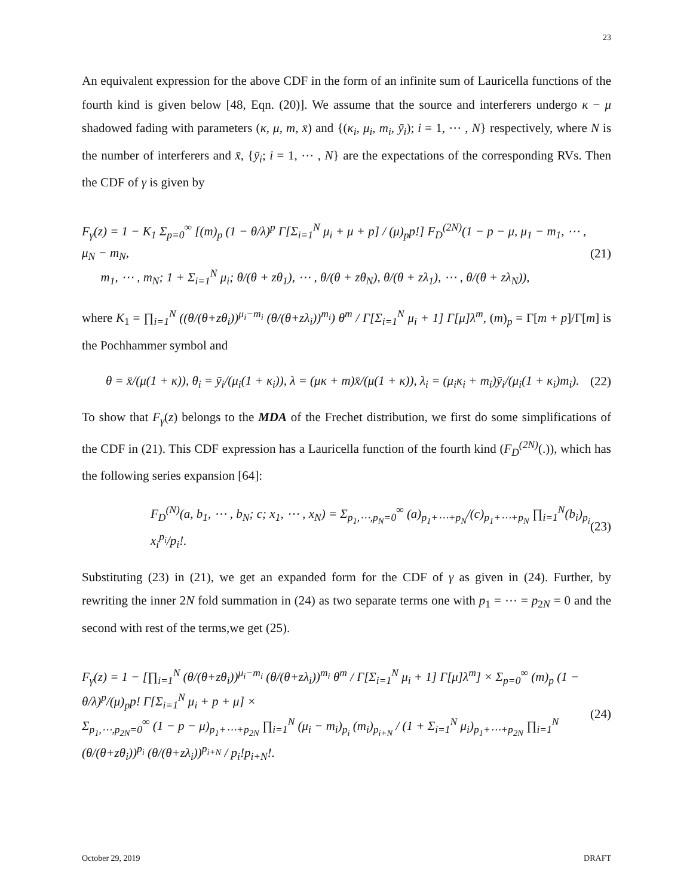23
An equivalent expression for the above CDF in the form of an infinite sum of Lauricella functions of the fourth kind is given below [48, Eqn. (20)]. We assume that the source and interferers undergo κ − μ shadowed fading with parameters (κ, μ, m, x̄) and {(κ<sub>i</sub>, μ<sub>i</sub>, m<sub>i</sub>, ȳ<sub>i</sub>); i = 1, ⋯ , N} respectively, where N is the number of interferers and x̄, {ȳ<sub>i</sub>; i = 1, ⋯ , N} are the expectations of the corresponding RVs. Then the CDF of γ is given by
F<sub>γ</sub>(z) = 1 − K<sub>1</sub> Σ<sub>p=0</sub><sup>∞</sup> [(m)<sub>p</sub> (1 − θ/λ)<sup>p</sup> Γ[Σ<sub>i=1</sub><sup>N</sup> μ<sub>i</sub> + μ + p] / (μ)<sub>p</sub>p!] F<sub>D</sub><sup>(2N)</sup>(1 − p − μ, μ<sub>1</sub> − m<sub>1</sub>, ⋯ , μ<sub>N</sub> − m<sub>N</sub>,
m<sub>1</sub>, ⋯ , m<sub>N</sub>; 1 + Σ<sub>i=1</sub><sup>N</sup> μ<sub>i</sub>; θ/(θ + zθ<sub>1</sub>), ⋯ , θ/(θ + zθ<sub>N</sub>), θ/(θ + zλ<sub>1</sub>), ⋯ , θ/(θ + zλ<sub>N</sub>)),
(21)
where K<sub>1</sub> = ∏<sub>i=1</sub><sup>N</sup> ((θ/(θ+zθ<sub>i</sub>))<sup>μ<sub>i</sub>−m<sub>i</sub></sup> (θ/(θ+zλ<sub>i</sub>))<sup>m<sub>i</sub></sup>) θ<sup>m</sup> / Γ[Σ<sub>i=1</sub><sup>N</sup> μ<sub>i</sub> + 1] Γ[μ]λ<sup>m</sup>, (m)<sub>p</sub> = Γ[m + p]/Γ[m] is the Pochhammer symbol and
θ = x̄/(μ(1 + κ)), θ<sub>i</sub> = ȳ<sub>i</sub>/(μ<sub>i</sub>(1 + κ<sub>i</sub>)), λ = (μκ + m)x̄/(μ(1 + κ)), λ<sub>i</sub> = (μ<sub>i</sub>κ<sub>i</sub> + m<sub>i</sub>)ȳ<sub>i</sub>/(μ<sub>i</sub>(1 + κ<sub>i</sub>)m<sub>i</sub>).
(22)
To show that F<sub>γ</sub>(z) belongs to the MDA of the Frechet distribution, we first do some simplifications of the CDF in (21). This CDF expression has a Lauricella function of the fourth kind (F<sub>D</sub><sup>(2N)</sup>(.)), which has the following series expansion [64]:
F<sub>D</sub><sup>(N)</sup>(a, b<sub>1</sub>, ⋯ , b<sub>N</sub>; c; x<sub>1</sub>, ⋯ , x<sub>N</sub>) = Σ<sub>p<sub>1</sub>,⋯,p<sub>N</sub>=0</sub><sup>∞</sup> (a)<sub>p<sub>1</sub>+⋯+p<sub>N</sub></sub>/(c)<sub>p<sub>1</sub>+⋯+p<sub>N</sub></sub> ∏<sub>i=1</sub><sup>N</sup>(b<sub>i</sub>)<sub>p<sub>i</sub></sub> x<sub>i</sub><sup>p<sub>i</sub></sup>/p<sub>i</sub>!.
(23)
Substituting (23) in (21), we get an expanded form for the CDF of γ as given in (24). Further, by rewriting the inner 2N fold summation in (24) as two separate terms one with p<sub>1</sub> = ⋯ = p<sub>2N</sub> = 0 and the second with rest of the terms,we get (25).
F<sub>γ</sub>(z) = 1 − [∏<sub>i=1</sub><sup>N</sup> (θ/(θ+zθ<sub>i</sub>))<sup>μ<sub>i</sub>−m<sub>i</sub></sup> (θ/(θ+zλ<sub>i</sub>))<sup>m<sub>i</sub></sup> θ<sup>m</sup> / Γ[Σ<sub>i=1</sub><sup>N</sup> μ<sub>i</sub> + 1] Γ[μ]λ<sup>m</sup>] × Σ<sub>p=0</sub><sup>∞</sup> (m)<sub>p</sub> (1 − θ/λ)<sup>p</sup>/(μ)<sub>p</sub>p! Γ[Σ<sub>i=1</sub><sup>N</sup> μ<sub>i</sub> + p + μ] ×
Σ<sub>p<sub>1</sub>,⋯,p<sub>2N</sub>=0</sub><sup>∞</sup> (1 − p − μ)<sub>p<sub>1</sub>+⋯+p<sub>2N</sub></sub> ∏<sub>i=1</sub><sup>N</sup> (μ<sub>i</sub> − m<sub>i</sub>)<sub>p<sub>i</sub></sub> (m<sub>i</sub>)<sub>p<sub>i+N</sub></sub> / (1 + Σ<sub>i=1</sub><sup>N</sup> μ<sub>i</sub>)<sub>p<sub>1</sub>+⋯+p<sub>2N</sub></sub> ∏<sub>i=1</sub><sup>N</sup> (θ/(θ+zθ<sub>i</sub>))<sup>p<sub>i</sub></sup> (θ/(θ+zλ<sub>i</sub>))<sup>p<sub>i+N</sub></sup> / p<sub>i</sub>!p<sub>i+N</sub>!.
(24)
October 29, 2019 DRAFT